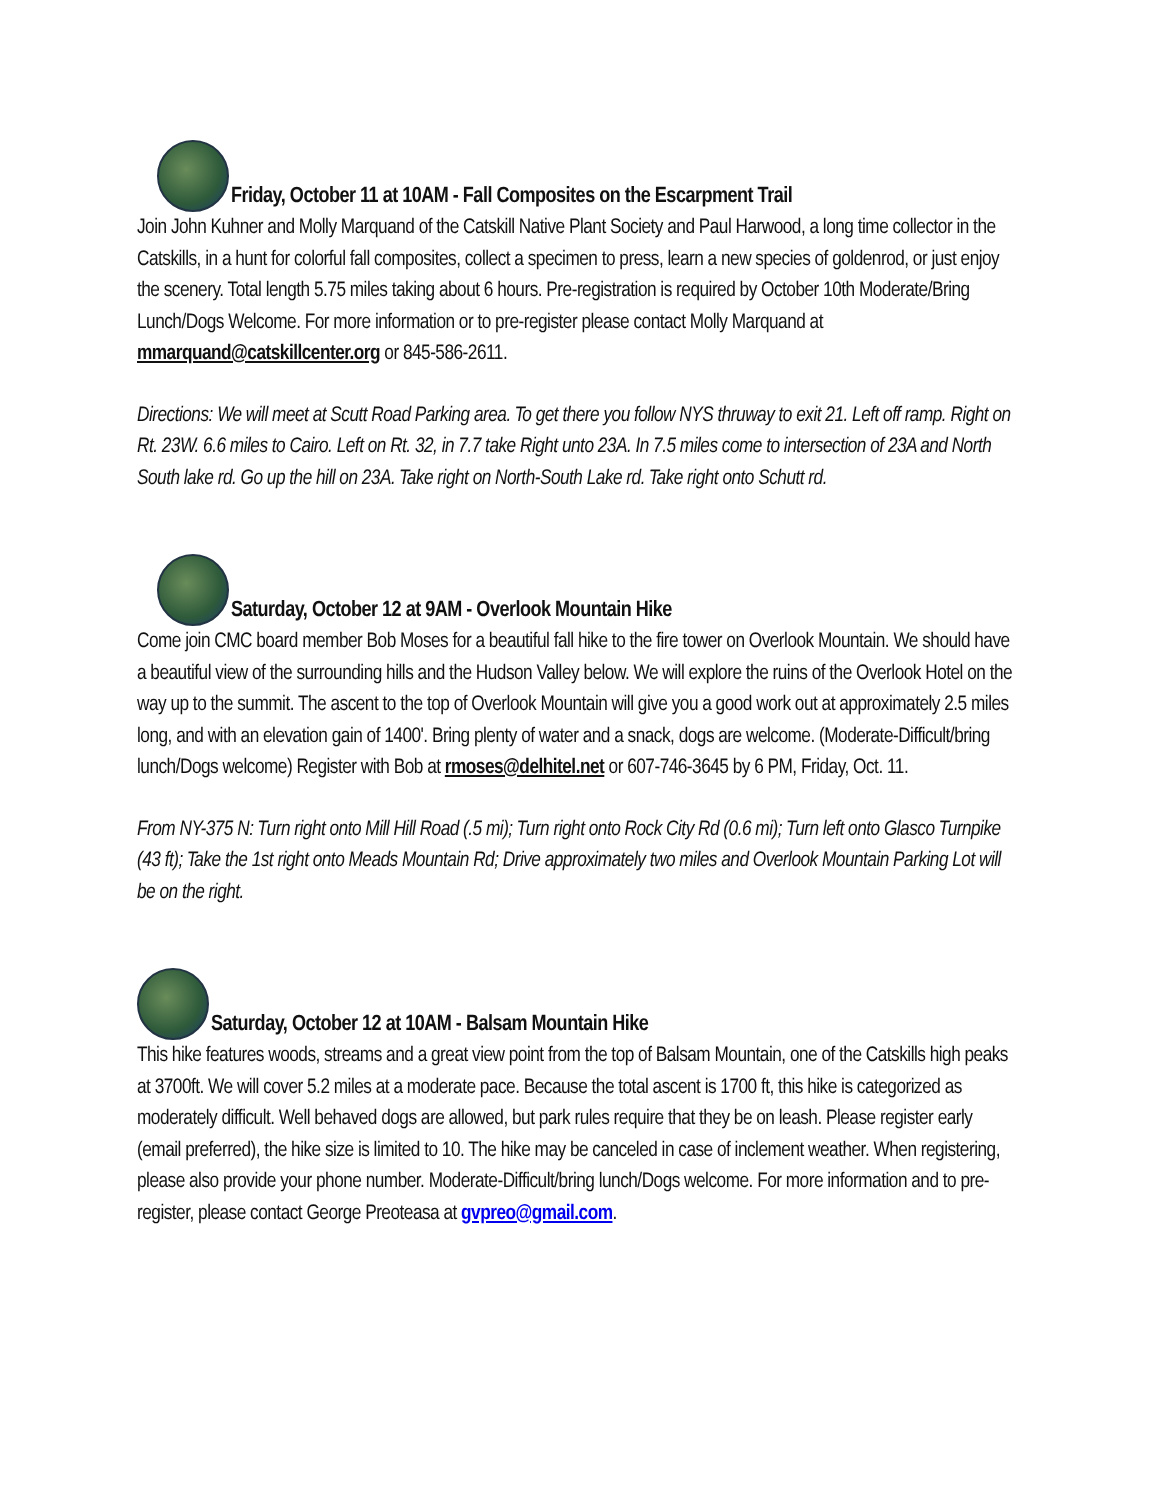Friday, October 11 at 10AM - Fall Composites on the Escarpment Trail
Join John Kuhner and Molly Marquand of the Catskill Native Plant Society and Paul Harwood, a long time collector in the Catskills, in a hunt for colorful fall composites, collect a specimen to press, learn a new species of goldenrod, or just enjoy the scenery. Total length 5.75 miles taking about 6 hours. Pre-registration is required by October 10th Moderate/Bring Lunch/Dogs Welcome. For more information or to pre-register please contact Molly Marquand at mmarquand@catskillcenter.org or 845-586-2611.
Directions: We will meet at Scutt Road Parking area. To get there you follow NYS thruway to exit 21. Left off ramp. Right on Rt. 23W. 6.6 miles to Cairo. Left on Rt. 32, in 7.7 take Right unto 23A. In 7.5 miles come to intersection of 23A and North South lake rd. Go up the hill on 23A. Take right on North-South Lake rd. Take right onto Schutt rd.
Saturday, October 12 at 9AM - Overlook Mountain Hike
Come join CMC board member Bob Moses for a beautiful fall hike to the fire tower on Overlook Mountain. We should have a beautiful view of the surrounding hills and the Hudson Valley below. We will explore the ruins of the Overlook Hotel on the way up to the summit. The ascent to the top of Overlook Mountain will give you a good work out at approximately 2.5 miles long, and with an elevation gain of 1400'. Bring plenty of water and a snack, dogs are welcome. (Moderate-Difficult/bring lunch/Dogs welcome) Register with Bob at rmoses@delhitel.net or 607-746-3645 by 6 PM, Friday, Oct. 11.
From NY-375 N: Turn right onto Mill Hill Road (.5 mi); Turn right onto Rock City Rd (0.6 mi); Turn left onto Glasco Turnpike (43 ft); Take the 1st right onto Meads Mountain Rd; Drive approximately two miles and Overlook Mountain Parking Lot will be on the right.
Saturday, October 12 at 10AM - Balsam Mountain Hike
This hike features woods, streams and a great view point from the top of Balsam Mountain, one of the Catskills high peaks at 3700ft. We will cover 5.2 miles at a moderate pace. Because the total ascent is 1700 ft, this hike is categorized as moderately difficult. Well behaved dogs are allowed, but park rules require that they be on leash. Please register early (email preferred), the hike size is limited to 10. The hike may be canceled in case of inclement weather. When registering, please also provide your phone number. Moderate-Difficult/bring lunch/Dogs welcome. For more information and to pre-register, please contact George Preoteasa at gvpreo@gmail.com.